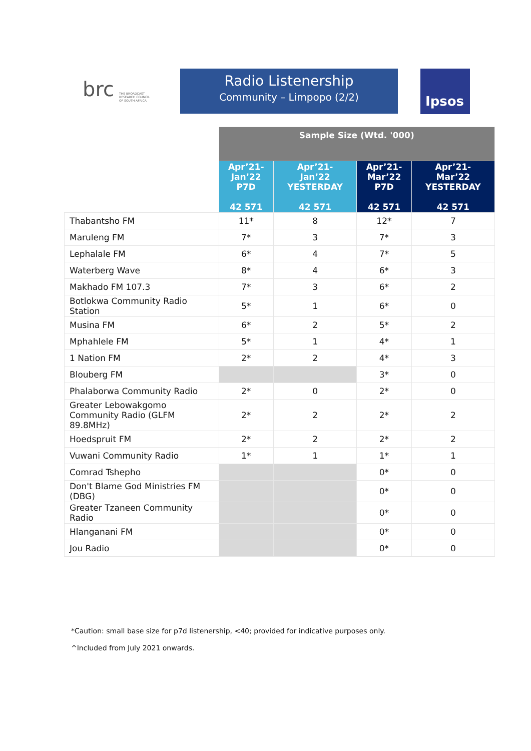brc THE BROADCAST
RESEARCH COUNCIL
OF SOUTH AFRICA
Radio Listenership
Community – Limpopo (2/2)
Ipsos
| | Sample Size (Wtd. '000) | | | |
| --- | --- | --- | --- | --- |
| | Apr’21- Jan’22 P7D 42 571 | Apr’21- Jan’22 YESTERDAY 42 571 | Apr’21- Mar’22 P7D 42 571 | Apr’21- Mar’22 YESTERDAY 42 571 |
| Thabantsho FM | 11* | 8 | 12* | 7 |
| Maruleng FM | 7* | 3 | 7* | 3 |
| Lephalale FM | 6* | 4 | 7* | 5 |
| Waterberg Wave | 8* | 4 | 6* | 3 |
| Makhado FM 107.3 | 7* | 3 | 6* | 2 |
| Botlokwa Community Radio Station | 5* | 1 | 6* | 0 |
| Musina FM | 6* | 2 | 5* | 2 |
| Mphahlele FM | 5* | 1 | 4* | 1 |
| 1 Nation FM | 2* | 2 | 4* | 3 |
| Blouberg FM | | | 3* | 0 |
| Phalaborwa Community Radio | 2* | 0 | 2* | 0 |
| Greater Lebowakgomo Community Radio (GLFM 89.8MHz) | 2* | 2 | 2* | 2 |
| Hoedspruit FM | 2* | 2 | 2* | 2 |
| Vuwani Community Radio | 1* | 1 | 1* | 1 |
| Comrad Tshepho | | | 0* | 0 |
| Don't Blame God Ministries FM (DBG) | | | 0* | 0 |
| Greater Tzaneen Community Radio | | | 0* | 0 |
| Hlanganani FM | | | 0* | 0 |
| Jou Radio | | | 0* | 0 |
*Caution: small base size for p7d listenership, <40; provided for indicative purposes only.
^Included from July 2021 onwards.